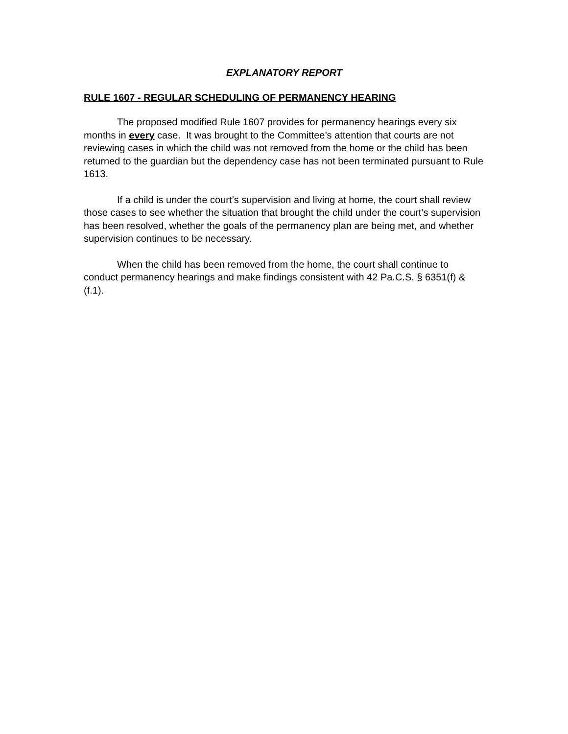EXPLANATORY REPORT
RULE 1607 - REGULAR SCHEDULING OF PERMANENCY HEARING
The proposed modified Rule 1607 provides for permanency hearings every six months in every case. It was brought to the Committee’s attention that courts are not reviewing cases in which the child was not removed from the home or the child has been returned to the guardian but the dependency case has not been terminated pursuant to Rule 1613.
If a child is under the court’s supervision and living at home, the court shall review those cases to see whether the situation that brought the child under the court’s supervision has been resolved, whether the goals of the permanency plan are being met, and whether supervision continues to be necessary.
When the child has been removed from the home, the court shall continue to conduct permanency hearings and make findings consistent with 42 Pa.C.S. § 6351(f) & (f.1).